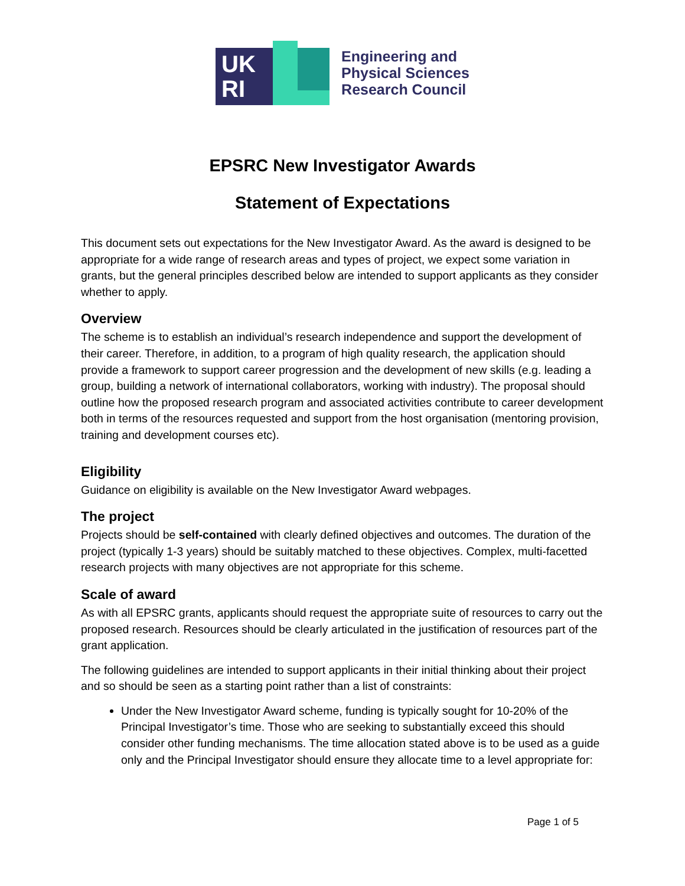UK
RI
Engineering and
Physical Sciences
Research Council
EPSRC New Investigator Awards
Statement of Expectations
This document sets out expectations for the New Investigator Award. As the award is designed to be appropriate for a wide range of research areas and types of project, we expect some variation in grants, but the general principles described below are intended to support applicants as they consider whether to apply.
Overview
The scheme is to establish an individual’s research independence and support the development of their career. Therefore, in addition, to a program of high quality research, the application should provide a framework to support career progression and the development of new skills (e.g. leading a group, building a network of international collaborators, working with industry). The proposal should outline how the proposed research program and associated activities contribute to career development both in terms of the resources requested and support from the host organisation (mentoring provision, training and development courses etc).
Eligibility
Guidance on eligibility is available on the New Investigator Award webpages.
The project
Projects should be self-contained with clearly defined objectives and outcomes. The duration of the project (typically 1-3 years) should be suitably matched to these objectives. Complex, multi-facetted research projects with many objectives are not appropriate for this scheme.
Scale of award
As with all EPSRC grants, applicants should request the appropriate suite of resources to carry out the proposed research. Resources should be clearly articulated in the justification of resources part of the grant application.
The following guidelines are intended to support applicants in their initial thinking about their project and so should be seen as a starting point rather than a list of constraints:
Under the New Investigator Award scheme, funding is typically sought for 10-20% of the Principal Investigator’s time. Those who are seeking to substantially exceed this should consider other funding mechanisms. The time allocation stated above is to be used as a guide only and the Principal Investigator should ensure they allocate time to a level appropriate for:
Page 1 of 5